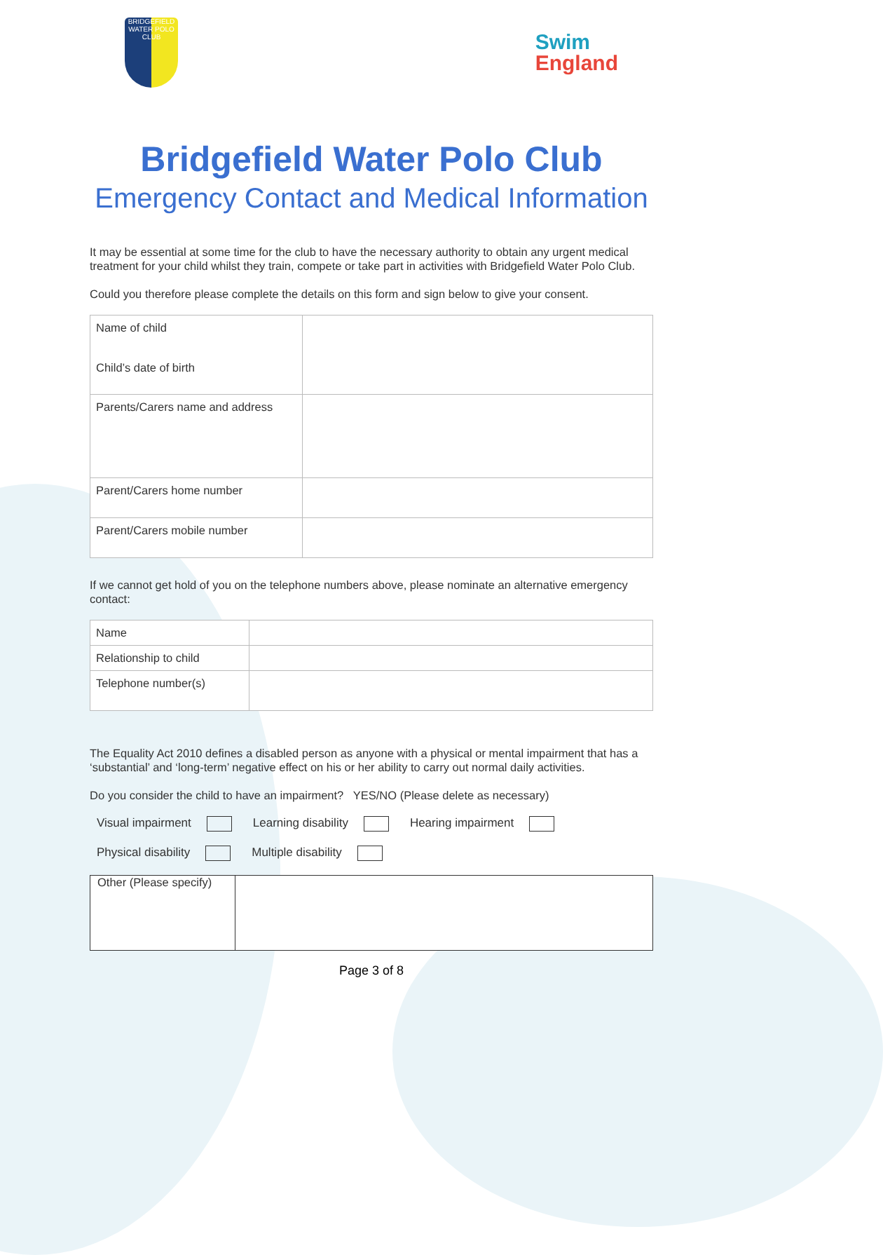BRIDGEFIELD
WATER POLO CLUB
Swim
England
Bridgefield Water Polo Club
Emergency Contact and Medical Information
It may be essential at some time for the club to have the necessary authority to obtain any urgent medical treatment for your child whilst they train, compete or take part in activities with Bridgefield Water Polo Club.
Could you therefore please complete the details on this form and sign below to give your consent.
| Name of child Child’s date of birth | |
| Parents/Carers name and address | |
| Parent/Carers home number | |
| Parent/Carers mobile number | |
If we cannot get hold of you on the telephone numbers above, please nominate an alternative emergency contact:
| Name | |
| Relationship to child | |
| Telephone number(s) | |
The Equality Act 2010 defines a disabled person as anyone with a physical or mental impairment that has a ‘substantial’ and ‘long-term’ negative effect on his or her ability to carry out normal daily activities.
Do you consider the child to have an impairment? YES/NO (Please delete as necessary)
Visual impairment Learning disability Hearing impairment
Physical disability Multiple disability
| Other (Please specify) | |
Page 3 of 8